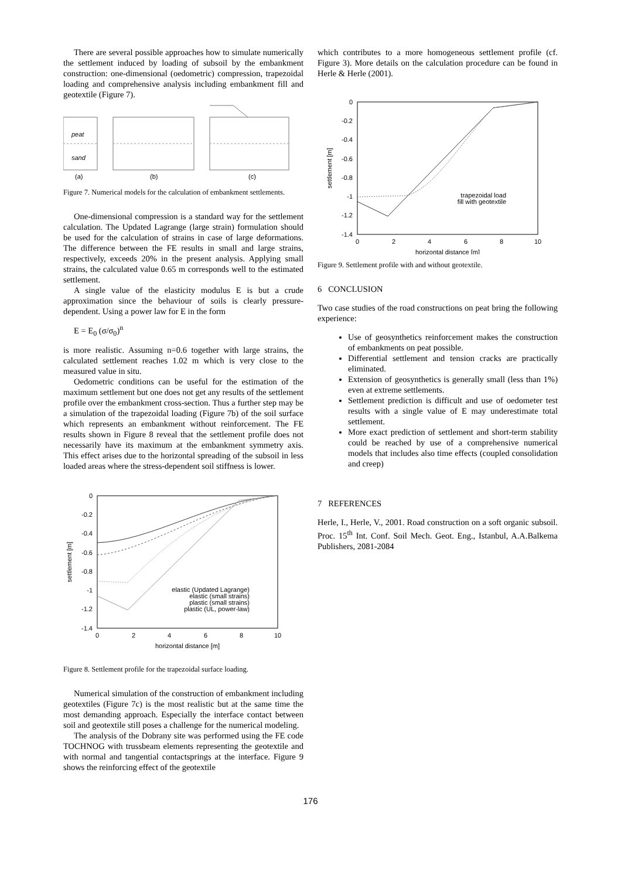There are several possible approaches how to simulate numerically the settlement induced by loading of subsoil by the embankment construction: one-dimensional (oedometric) compression, trapezoidal loading and comprehensive analysis including embankment fill and geotextile (Figure 7).
peat
sand
(a)
(b)
(c)
Figure 7. Numerical models for the calculation of embankment settlements.
One-dimensional compression is a standard way for the settlement calculation. The Updated Lagrange (large strain) formulation should be used for the calculation of strains in case of large deformations. The difference between the FE results in small and large strains, respectively, exceeds 20% in the present analysis. Applying small strains, the calculated value 0.65 m corresponds well to the estimated settlement.
A single value of the elasticity modulus E is but a crude approximation since the behaviour of soils is clearly pressure-dependent. Using a power law for E in the form
E = E<sub>0</sub> (σ/σ<sub>0</sub>)<sup>n</sup>
is more realistic. Assuming n=0.6 together with large strains, the calculated settlement reaches 1.02 m which is very close to the measured value in situ.
Oedometric conditions can be useful for the estimation of the maximum settlement but one does not get any results of the settlement profile over the embankment cross-section. Thus a further step may be a simulation of the trapezoidal loading (Figure 7b) of the soil surface which represents an embankment without reinforcement. The FE results shown in Figure 8 reveal that the settlement profile does not necessarily have its maximum at the embankment symmetry axis. This effect arises due to the horizontal spreading of the subsoil in less loaded areas where the stress-dependent soil stiffness is lower.
0
-0.2
-0.4
-0.6
-0.8
-1
-1.2
-1.4
0
2
4
6
8
10
horizontal distance [m]
settlement [m]
elastic (Updated Lagrange)
elastic (small strains)
plastic (small strains)
plastic (UL, power-law)
Figure 8. Settlement profile for the trapezoidal surface loading.
Numerical simulation of the construction of embankment including geotextiles (Figure 7c) is the most realistic but at the same time the most demanding approach. Especially the interface contact between soil and geotextile still poses a challenge for the numerical modeling.
The analysis of the Dobrany site was performed using the FE code TOCHNOG with trussbeam elements representing the geotextile and with normal and tangential contactsprings at the interface. Figure 9 shows the reinforcing effect of the geotextile
which contributes to a more homogeneous settlement profile (cf. Figure 3). More details on the calculation procedure can be found in Herle & Herle (2001).
0
-0.2
-0.4
-0.6
-0.8
-1
-1.2
-1.4
0
2
4
6
8
10
horizontal distance [m]
settlement [m]
trapezoidal load
fill with geotextile
Figure 9. Settlement profile with and without geotextile.
6 CONCLUSION
Two case studies of the road constructions on peat bring the following experience:
Use of geosynthetics reinforcement makes the construction of embankments on peat possible.
Differential settlement and tension cracks are practically eliminated.
Extension of geosynthetics is generally small (less than 1%) even at extreme settlements.
Settlement prediction is difficult and use of oedometer test results with a single value of E may underestimate total settlement.
More exact prediction of settlement and short-term stability could be reached by use of a comprehensive numerical models that includes also time effects (coupled consolidation and creep)
7 REFERENCES
Herle, I., Herle, V., 2001. Road construction on a soft organic subsoil. Proc. 15<sup>th</sup> Int. Conf. Soil Mech. Geot. Eng., Istanbul, A.A.Balkema Publishers, 2081-2084
176